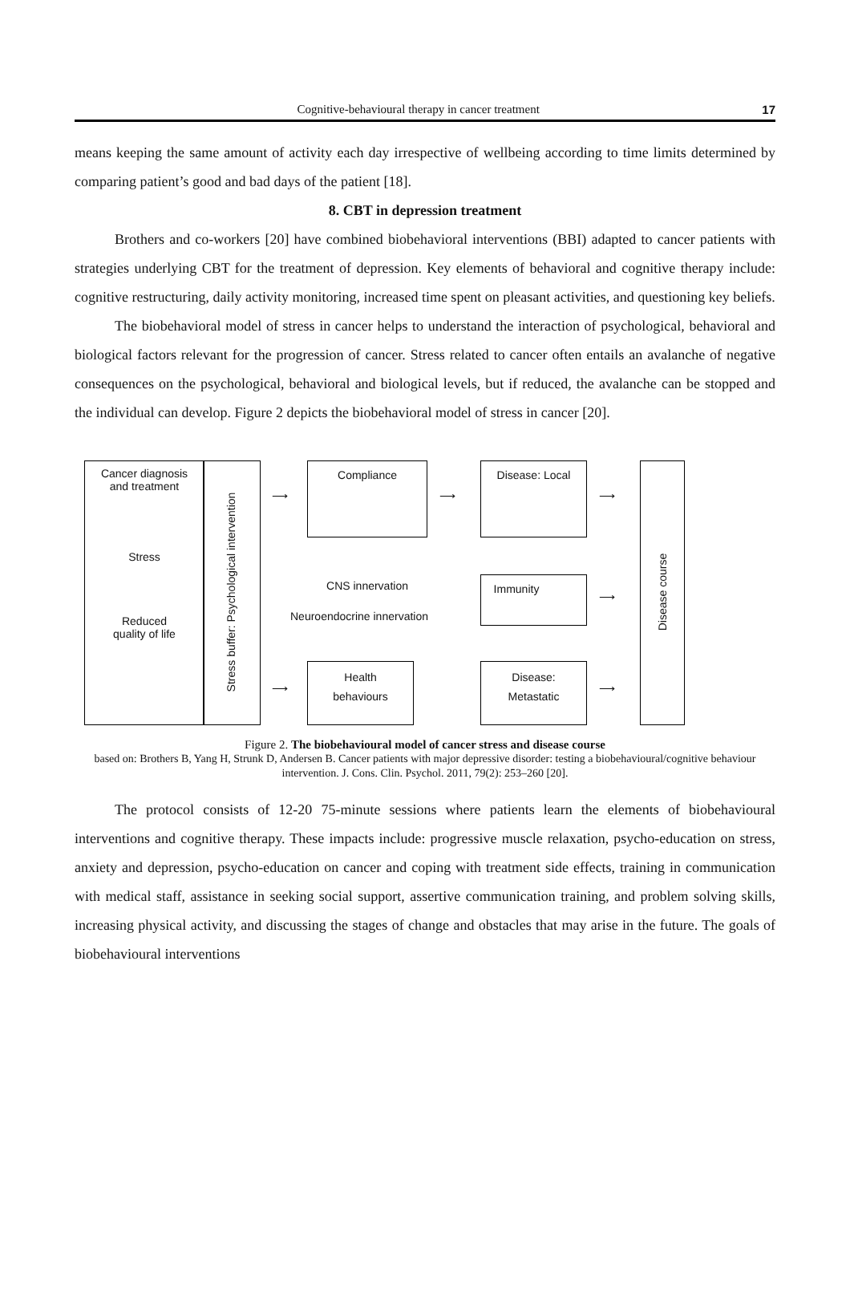Cognitive-behavioural therapy in cancer treatment 17
means keeping the same amount of activity each day irrespective of wellbeing according to time limits determined by comparing patient’s good and bad days of the patient [18].
8. CBT in depression treatment
Brothers and co-workers [20] have combined biobehavioral interventions (BBI) adapted to cancer patients with strategies underlying CBT for the treatment of depression. Key elements of behavioral and cognitive therapy include: cognitive restructuring, daily activity monitoring, increased time spent on pleasant activities, and questioning key beliefs.
The biobehavioral model of stress in cancer helps to understand the interaction of psychological, behavioral and biological factors relevant for the progression of cancer. Stress related to cancer often entails an avalanche of negative consequences on the psychological, behavioral and biological levels, but if reduced, the avalanche can be stopped and the individual can develop. Figure 2 depicts the biobehavioral model of stress in cancer [20].
Cancer diagnosis
and treatment
Stress
Reduced
quality of life
Stress buffer: Psychological intervention
⟶
⟶
Compliance
CNS innervation
Neuroendocrine innervation
Health
behaviours
⟶
Disease: Local
Immunity
Disease:
Metastatic
⟶
⟶
⟶
Disease course
Figure 2. The biobehavioural model of cancer stress and disease course
based on: Brothers B, Yang H, Strunk D, Andersen B. Cancer patients with major depressive disorder: testing a biobehavioural/cognitive behaviour intervention. J. Cons. Clin. Psychol. 2011, 79(2): 253–260 [20].
The protocol consists of 12-20 75-minute sessions where patients learn the elements of biobehavioural interventions and cognitive therapy. These impacts include: progressive muscle relaxation, psycho-education on stress, anxiety and depression, psycho-education on cancer and coping with treatment side effects, training in communication with medical staff, assistance in seeking social support, assertive communication training, and problem solving skills, increasing physical activity, and discussing the stages of change and obstacles that may arise in the future. The goals of biobehavioural interventions